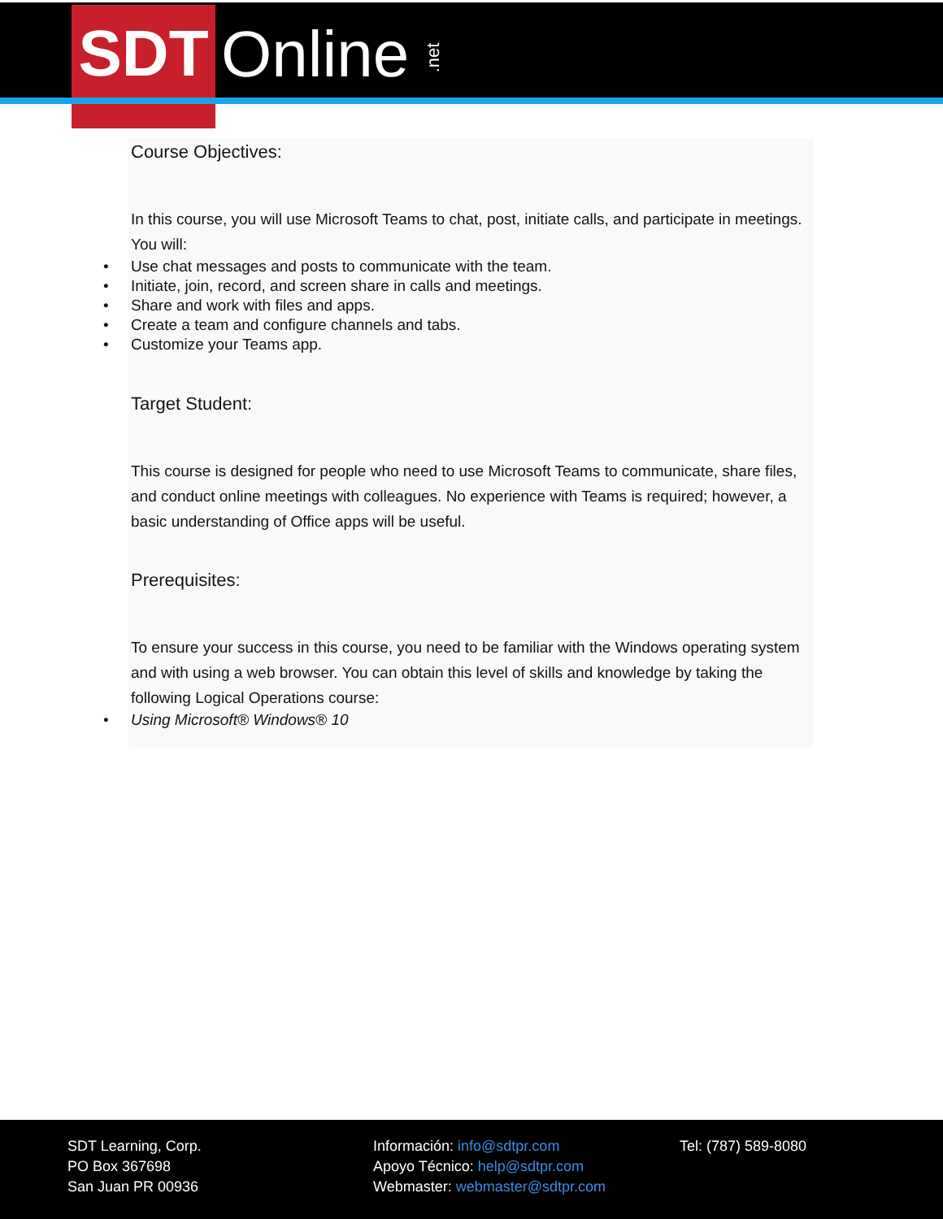SDT Online .net
Course Objectives:
In this course, you will use Microsoft Teams to chat, post, initiate calls, and participate in meetings. You will:
• Use chat messages and posts to communicate with the team.
• Initiate, join, record, and screen share in calls and meetings.
• Share and work with files and apps.
• Create a team and configure channels and tabs.
• Customize your Teams app.
Target Student:
This course is designed for people who need to use Microsoft Teams to communicate, share files, and conduct online meetings with colleagues. No experience with Teams is required; however, a basic understanding of Office apps will be useful.
Prerequisites:
To ensure your success in this course, you need to be familiar with the Windows operating system and with using a web browser. You can obtain this level of skills and knowledge by taking the following Logical Operations course:
• Using Microsoft® Windows® 10
SDT Learning, Corp.
PO Box 367698
San Juan PR 00936
Información: info@sdtpr.com
Apoyo Técnico: help@sdtpr.com
Webmaster: webmaster@sdtpr.com
Tel: (787) 589-8080